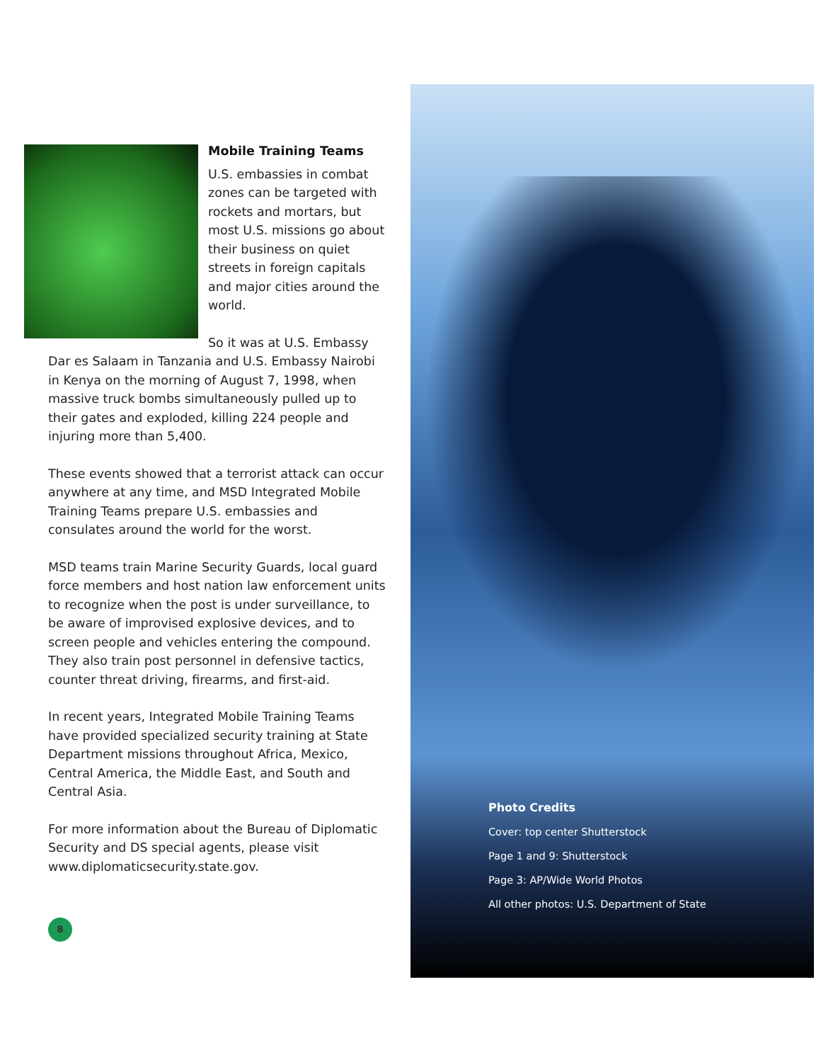Mobile Training Teams
U.S. embassies in combat zones can be targeted with rockets and mortars, but most U.S. missions go about their business on quiet streets in foreign capitals and major cities around the world.
So it was at U.S. Embassy Dar es Salaam in Tanzania and U.S. Embassy Nairobi in Kenya on the morning of August 7, 1998, when massive truck bombs simultaneously pulled up to their gates and exploded, killing 224 people and injuring more than 5,400.
These events showed that a terrorist attack can occur anywhere at any time, and MSD Integrated Mobile Training Teams prepare U.S. embassies and consulates around the world for the worst.
MSD teams train Marine Security Guards, local guard force members and host nation law enforcement units to recognize when the post is under surveillance, to be aware of improvised explosive devices, and to screen people and vehicles entering the compound. They also train post personnel in defensive tactics, counter threat driving, firearms, and first-aid.
In recent years, Integrated Mobile Training Teams have provided specialized security training at State Department missions throughout Africa, Mexico, Central America, the Middle East, and South and Central Asia.
For more information about the Bureau of Diplomatic Security and DS special agents, please visit www.diplomaticsecurity.state.gov.
Photo Credits
Cover: top center Shutterstock
Page 1 and 9: Shutterstock
Page 3: AP/Wide World Photos
All other photos: U.S. Department of State
8